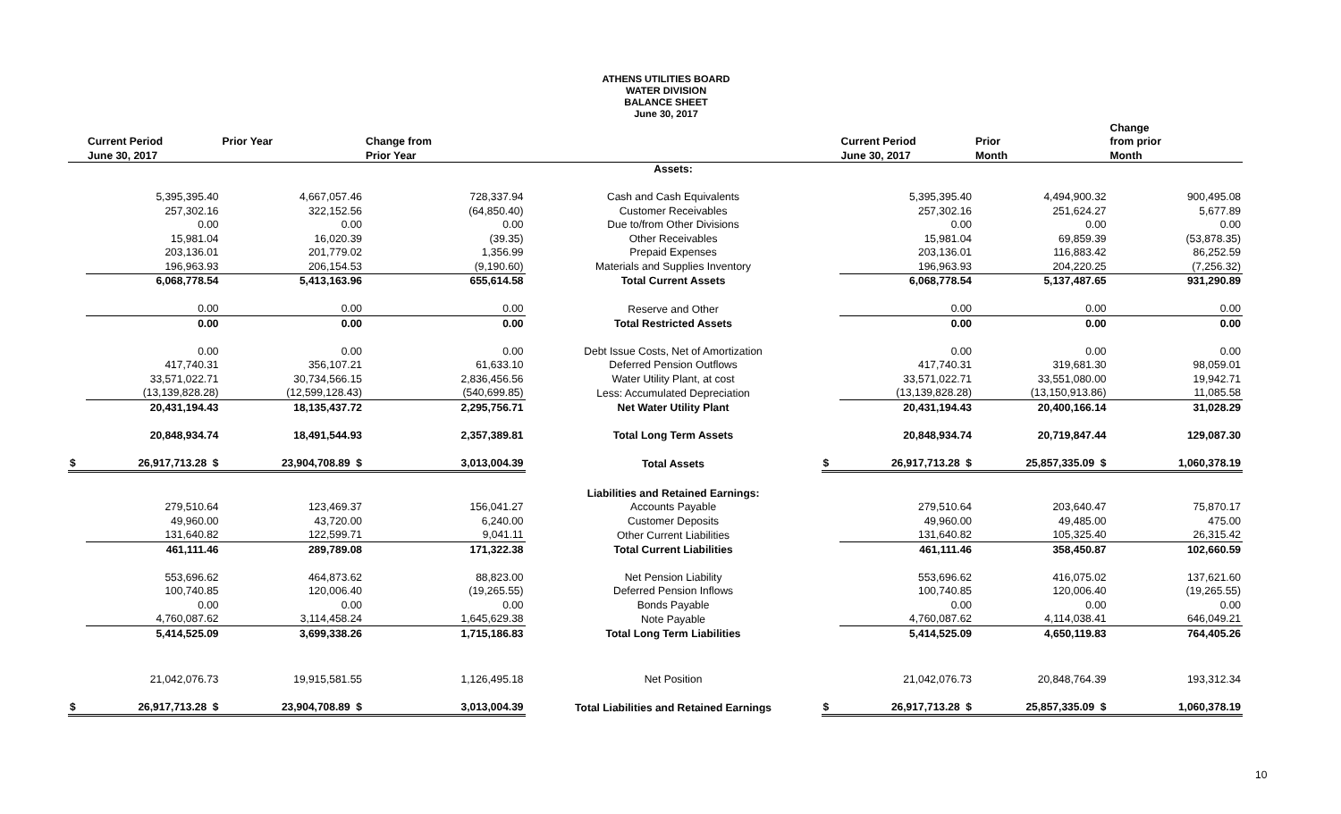ATHENS UTILITIES BOARD
WATER DIVISION
BALANCE SHEET
June 30, 2017
| | | | | | | | | Change |
| --- | --- | --- | --- | --- | --- | --- | --- | --- |
| | Current Period | Prior Year | Change from | | | Current Period | Prior | from prior |
| | June 30, 2017 | | Prior Year | | | June 30, 2017 | Month | Month |
| | | | | Assets: | | | | |
| | 5,395,395.40 | 4,667,057.46 | 728,337.94 | Cash and Cash Equivalents | | 5,395,395.40 | 4,494,900.32 | 900,495.08 |
| | 257,302.16 | 322,152.56 | (64,850.40) | Customer Receivables | | 257,302.16 | 251,624.27 | 5,677.89 |
| | 0.00 | 0.00 | 0.00 | Due to/from Other Divisions | | 0.00 | 0.00 | 0.00 |
| | 15,981.04 | 16,020.39 | (39.35) | Other Receivables | | 15,981.04 | 69,859.39 | (53,878.35) |
| | 203,136.01 | 201,779.02 | 1,356.99 | Prepaid Expenses | | 203,136.01 | 116,883.42 | 86,252.59 |
| | 196,963.93 | 206,154.53 | (9,190.60) | Materials and Supplies Inventory | | 196,963.93 | 204,220.25 | (7,256.32) |
| | 6,068,778.54 | 5,413,163.96 | 655,614.58 | Total Current Assets | | 6,068,778.54 | 5,137,487.65 | 931,290.89 |
| | 0.00 | 0.00 | 0.00 | Reserve and Other | | 0.00 | 0.00 | 0.00 |
| | 0.00 | 0.00 | 0.00 | Total Restricted Assets | | 0.00 | 0.00 | 0.00 |
| | 0.00 | 0.00 | 0.00 | Debt Issue Costs, Net of Amortization | | 0.00 | 0.00 | 0.00 |
| | 417,740.31 | 356,107.21 | 61,633.10 | Deferred Pension Outflows | | 417,740.31 | 319,681.30 | 98,059.01 |
| | 33,571,022.71 | 30,734,566.15 | 2,836,456.56 | Water Utility Plant, at cost | | 33,571,022.71 | 33,551,080.00 | 19,942.71 |
| | (13,139,828.28) | (12,599,128.43) | (540,699.85) | Less: Accumulated Depreciation | | (13,139,828.28) | (13,150,913.86) | 11,085.58 |
| | 20,431,194.43 | 18,135,437.72 | 2,295,756.71 | Net Water Utility Plant | | 20,431,194.43 | 20,400,166.14 | 31,028.29 |
| | 20,848,934.74 | 18,491,544.93 | 2,357,389.81 | Total Long Term Assets | | 20,848,934.74 | 20,719,847.44 | 129,087.30 |
| $ | 26,917,713.28 $ | 23,904,708.89 $ | 3,013,004.39 | Total Assets | $ | 26,917,713.28 $ | 25,857,335.09 $ | 1,060,378.19 |
| | | | | Liabilities and Retained Earnings: | | | | |
| | 279,510.64 | 123,469.37 | 156,041.27 | Accounts Payable | | 279,510.64 | 203,640.47 | 75,870.17 |
| | 49,960.00 | 43,720.00 | 6,240.00 | Customer Deposits | | 49,960.00 | 49,485.00 | 475.00 |
| | 131,640.82 | 122,599.71 | 9,041.11 | Other Current Liabilities | | 131,640.82 | 105,325.40 | 26,315.42 |
| | 461,111.46 | 289,789.08 | 171,322.38 | Total Current Liabilities | | 461,111.46 | 358,450.87 | 102,660.59 |
| | 553,696.62 | 464,873.62 | 88,823.00 | Net Pension Liability | | 553,696.62 | 416,075.02 | 137,621.60 |
| | 100,740.85 | 120,006.40 | (19,265.55) | Deferred Pension Inflows | | 100,740.85 | 120,006.40 | (19,265.55) |
| | 0.00 | 0.00 | 0.00 | Bonds Payable | | 0.00 | 0.00 | 0.00 |
| | 4,760,087.62 | 3,114,458.24 | 1,645,629.38 | Note Payable | | 4,760,087.62 | 4,114,038.41 | 646,049.21 |
| | 5,414,525.09 | 3,699,338.26 | 1,715,186.83 | Total Long Term Liabilities | | 5,414,525.09 | 4,650,119.83 | 764,405.26 |
| | 21,042,076.73 | 19,915,581.55 | 1,126,495.18 | Net Position | | 21,042,076.73 | 20,848,764.39 | 193,312.34 |
| $ | 26,917,713.28 $ | 23,904,708.89 $ | 3,013,004.39 | Total Liabilities and Retained Earnings | $ | 26,917,713.28 $ | 25,857,335.09 $ | 1,060,378.19 |
10